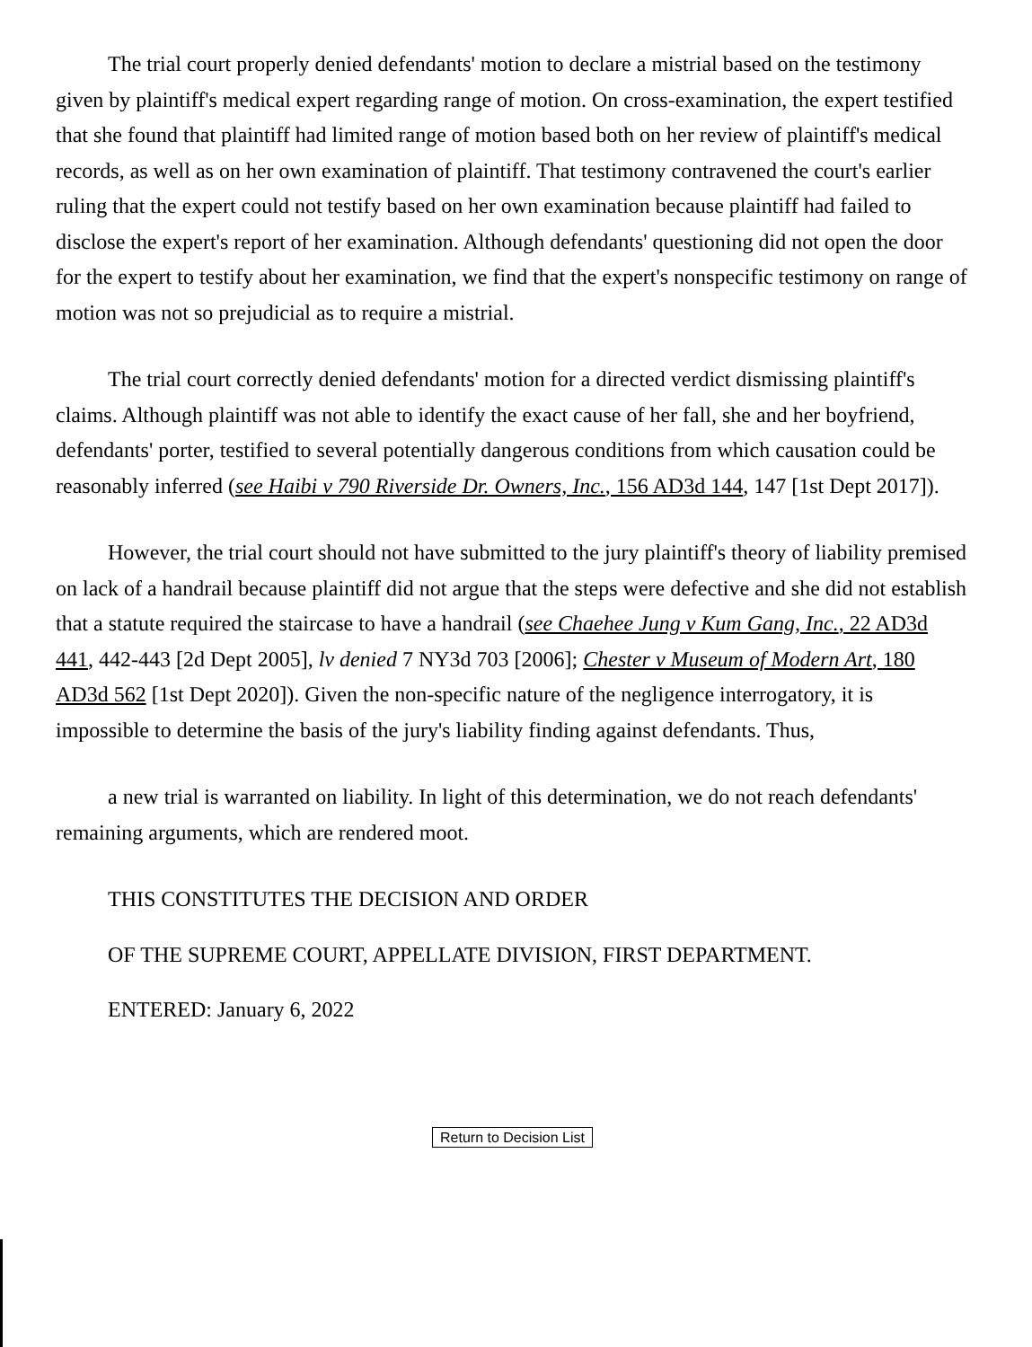The trial court properly denied defendants' motion to declare a mistrial based on the testimony given by plaintiff's medical expert regarding range of motion. On cross-examination, the expert testified that she found that plaintiff had limited range of motion based both on her review of plaintiff's medical records, as well as on her own examination of plaintiff. That testimony contravened the court's earlier ruling that the expert could not testify based on her own examination because plaintiff had failed to disclose the expert's report of her examination. Although defendants' questioning did not open the door for the expert to testify about her examination, we find that the expert's nonspecific testimony on range of motion was not so prejudicial as to require a mistrial.
The trial court correctly denied defendants' motion for a directed verdict dismissing plaintiff's claims. Although plaintiff was not able to identify the exact cause of her fall, she and her boyfriend, defendants' porter, testified to several potentially dangerous conditions from which causation could be reasonably inferred (see Haibi v 790 Riverside Dr. Owners, Inc., 156 AD3d 144, 147 [1st Dept 2017]).
However, the trial court should not have submitted to the jury plaintiff's theory of liability premised on lack of a handrail because plaintiff did not argue that the steps were defective and she did not establish that a statute required the staircase to have a handrail (see Chaehee Jung v Kum Gang, Inc., 22 AD3d 441, 442-443 [2d Dept 2005], lv denied 7 NY3d 703 [2006]; Chester v Museum of Modern Art, 180 AD3d 562 [1st Dept 2020]). Given the non-specific nature of the negligence interrogatory, it is impossible to determine the basis of the jury's liability finding against defendants. Thus,
a new trial is warranted on liability. In light of this determination, we do not reach defendants' remaining arguments, which are rendered moot.
THIS CONSTITUTES THE DECISION AND ORDER
OF THE SUPREME COURT, APPELLATE DIVISION, FIRST DEPARTMENT.
ENTERED: January 6, 2022
Return to Decision List